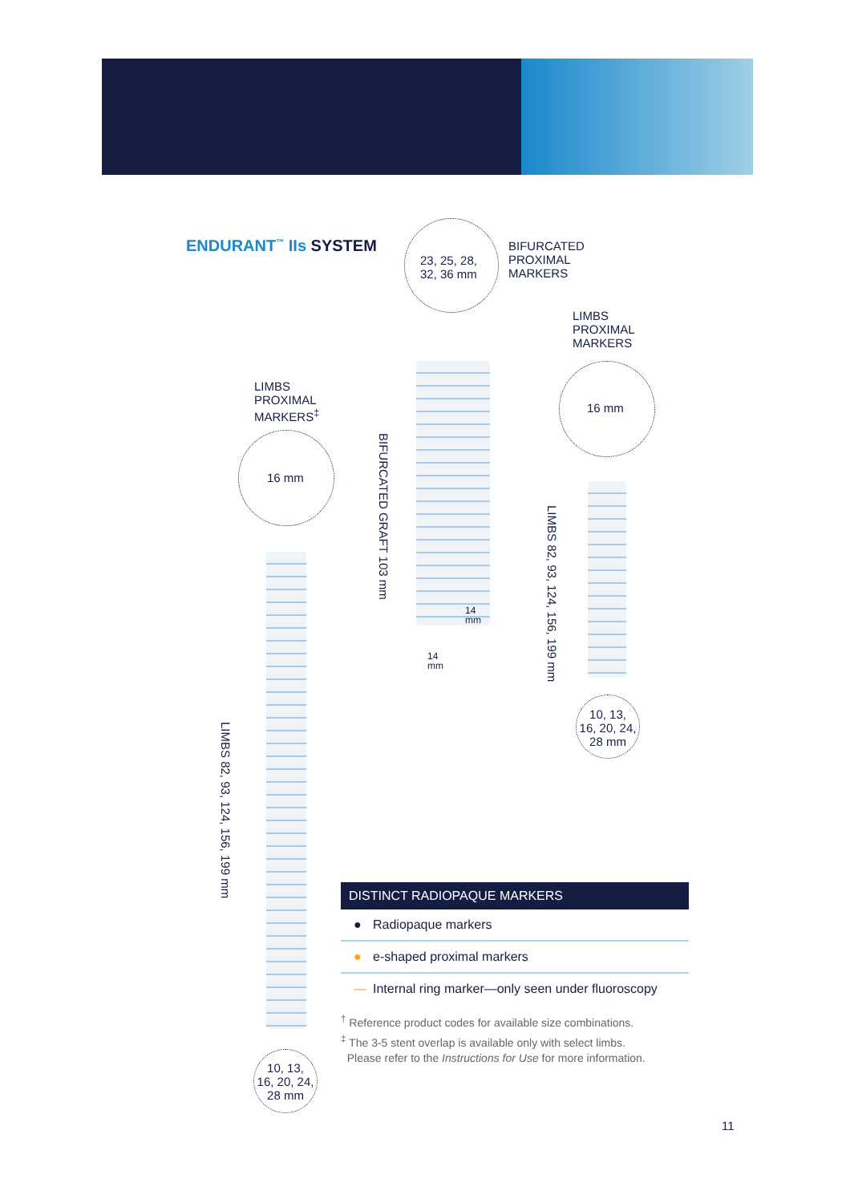ENDURANT<sup>™</sup> IIs SYSTEM
23, 25, 28,
32, 36 mm
BIFURCATED
PROXIMAL
MARKERS
LIMBS
PROXIMAL
MARKERS
16 mm
LIMBS
PROXIMAL
MARKERS<sup>‡</sup>
16 mm
BIFURCATED GRAFT 103 mm
14
mm
14
mm
LIMBS 82, 93, 124, 156, 199 mm
10, 13,
16, 20, 24,
28 mm
LIMBS 82, 93, 124, 156, 199 mm
10, 13,
16, 20, 24,
28 mm
DISTINCT RADIOPAQUE MARKERS
● Radiopaque markers
● e-shaped proximal markers
— Internal ring marker—only seen under fluoroscopy
<sup>†</sup> Reference product codes for available size combinations.
<sup>‡</sup> The 3-5 stent overlap is available only with select limbs.
Please refer to the Instructions for Use for more information.
11